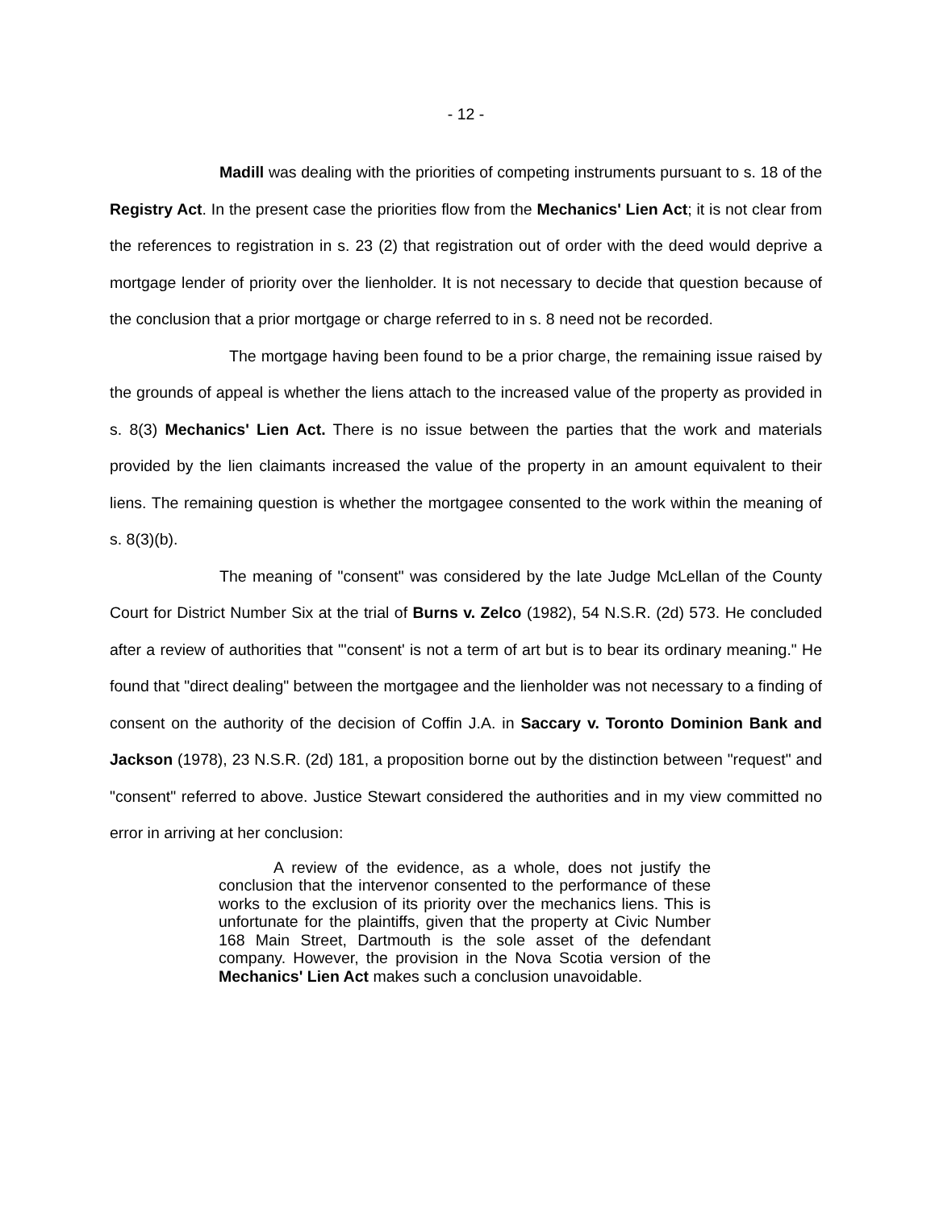- 12 -
Madill was dealing with the priorities of competing instruments pursuant to s. 18 of the Registry Act. In the present case the priorities flow from the Mechanics' Lien Act; it is not clear from the references to registration in s. 23 (2) that registration out of order with the deed would deprive a mortgage lender of priority over the lienholder. It is not necessary to decide that question because of the conclusion that a prior mortgage or charge referred to in s. 8 need not be recorded.
The mortgage having been found to be a prior charge, the remaining issue raised by the grounds of appeal is whether the liens attach to the increased value of the property as provided in s. 8(3) Mechanics' Lien Act. There is no issue between the parties that the work and materials provided by the lien claimants increased the value of the property in an amount equivalent to their liens. The remaining question is whether the mortgagee consented to the work within the meaning of s. 8(3)(b).
The meaning of "consent" was considered by the late Judge McLellan of the County Court for District Number Six at the trial of Burns v. Zelco (1982), 54 N.S.R. (2d) 573. He concluded after a review of authorities that "'consent' is not a term of art but is to bear its ordinary meaning." He found that "direct dealing" between the mortgagee and the lienholder was not necessary to a finding of consent on the authority of the decision of Coffin J.A. in Saccary v. Toronto Dominion Bank and Jackson (1978), 23 N.S.R. (2d) 181, a proposition borne out by the distinction between "request" and "consent" referred to above. Justice Stewart considered the authorities and in my view committed no error in arriving at her conclusion:
A review of the evidence, as a whole, does not justify the conclusion that the intervenor consented to the performance of these works to the exclusion of its priority over the mechanics liens. This is unfortunate for the plaintiffs, given that the property at Civic Number 168 Main Street, Dartmouth is the sole asset of the defendant company. However, the provision in the Nova Scotia version of the Mechanics' Lien Act makes such a conclusion unavoidable.